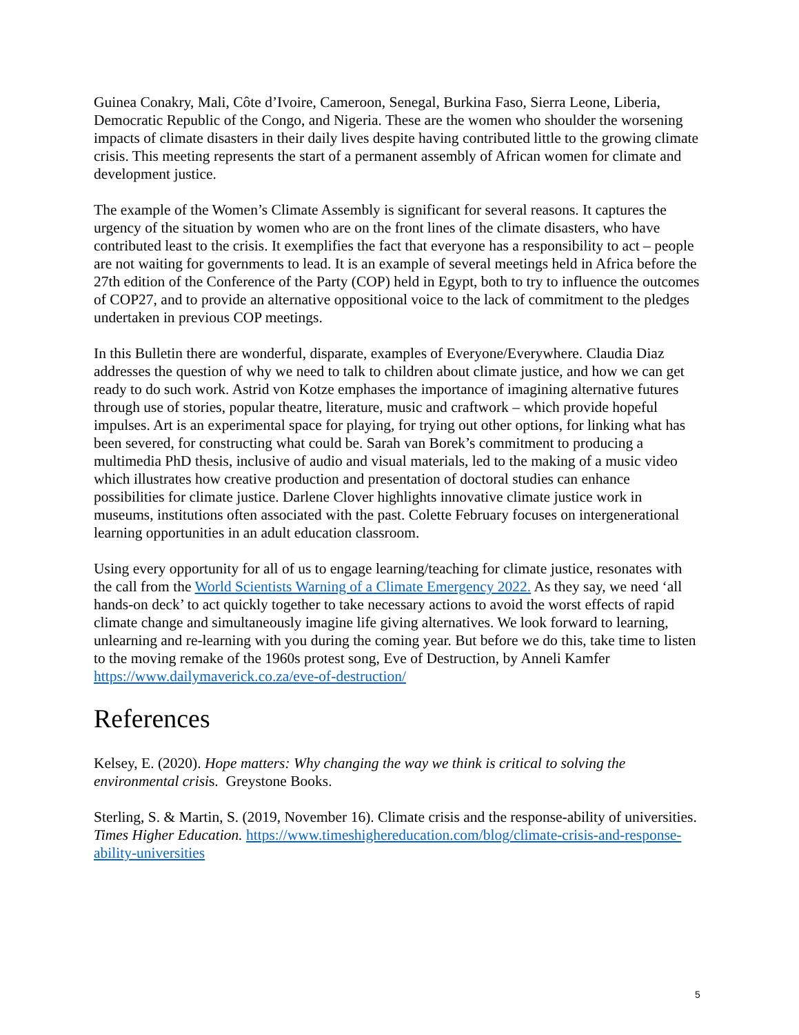Guinea Conakry, Mali, Côte d’Ivoire, Cameroon, Senegal, Burkina Faso, Sierra Leone, Liberia, Democratic Republic of the Congo, and Nigeria. These are the women who shoulder the worsening impacts of climate disasters in their daily lives despite having contributed little to the growing climate crisis. This meeting represents the start of a permanent assembly of African women for climate and development justice.
The example of the Women’s Climate Assembly is significant for several reasons. It captures the urgency of the situation by women who are on the front lines of the climate disasters, who have contributed least to the crisis. It exemplifies the fact that everyone has a responsibility to act – people are not waiting for governments to lead. It is an example of several meetings held in Africa before the 27th edition of the Conference of the Party (COP) held in Egypt, both to try to influence the outcomes of COP27, and to provide an alternative oppositional voice to the lack of commitment to the pledges undertaken in previous COP meetings.
In this Bulletin there are wonderful, disparate, examples of Everyone/Everywhere. Claudia Diaz addresses the question of why we need to talk to children about climate justice, and how we can get ready to do such work. Astrid von Kotze emphases the importance of imagining alternative futures through use of stories, popular theatre, literature, music and craftwork – which provide hopeful impulses. Art is an experimental space for playing, for trying out other options, for linking what has been severed, for constructing what could be. Sarah van Borek’s commitment to producing a multimedia PhD thesis, inclusive of audio and visual materials, led to the making of a music video which illustrates how creative production and presentation of doctoral studies can enhance possibilities for climate justice. Darlene Clover highlights innovative climate justice work in museums, institutions often associated with the past. Colette February focuses on intergenerational learning opportunities in an adult education classroom.
Using every opportunity for all of us to engage learning/teaching for climate justice, resonates with the call from the World Scientists Warning of a Climate Emergency 2022. As they say, we need ‘all hands-on deck’ to act quickly together to take necessary actions to avoid the worst effects of rapid climate change and simultaneously imagine life giving alternatives. We look forward to learning, unlearning and re-learning with you during the coming year. But before we do this, take time to listen to the moving remake of the 1960s protest song, Eve of Destruction, by Anneli Kamfer https://www.dailymaverick.co.za/eve-of-destruction/
References
Kelsey, E. (2020). Hope matters: Why changing the way we think is critical to solving the environmental crisis. Greystone Books.
Sterling, S. & Martin, S. (2019, November 16). Climate crisis and the response-ability of universities. Times Higher Education. https://www.timeshighereducation.com/blog/climate-crisis-and-response-ability-universities
5